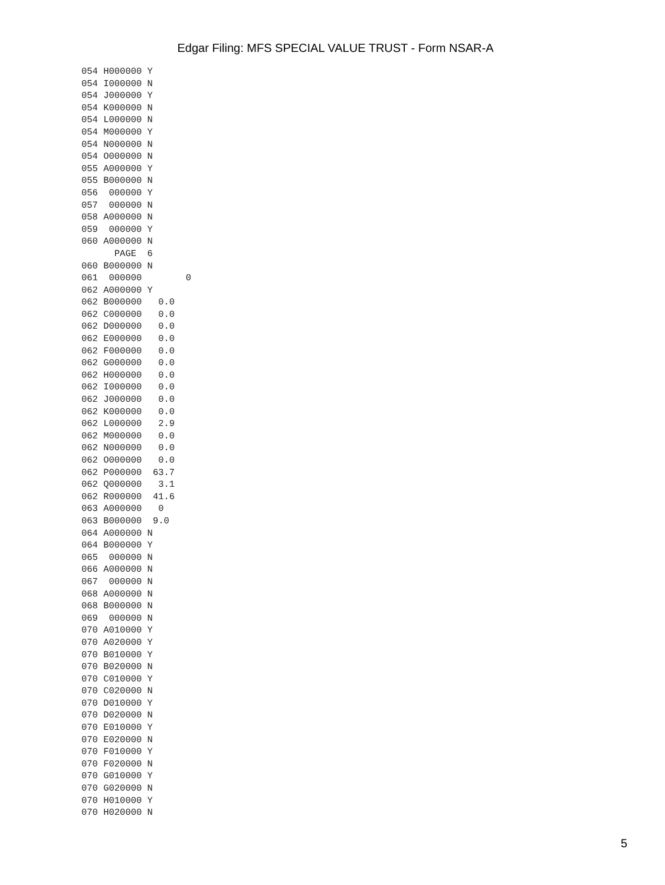Edgar Filing: MFS SPECIAL VALUE TRUST - Form NSAR-A
054 H000000 Y
054 I000000 N
054 J000000 Y
054 K000000 N
054 L000000 N
054 M000000 Y
054 N000000 N
054 O000000 N
055 A000000 Y
055 B000000 N
056  000000 Y
057  000000 N
058 A000000 N
059  000000 Y
060 A000000 N
      PAGE  6
060 B000000 N
061  000000        0
062 A000000 Y
062 B000000   0.0
062 C000000   0.0
062 D000000   0.0
062 E000000   0.0
062 F000000   0.0
062 G000000   0.0
062 H000000   0.0
062 I000000   0.0
062 J000000   0.0
062 K000000   0.0
062 L000000   2.9
062 M000000   0.0
062 N000000   0.0
062 O000000   0.0
062 P000000  63.7
062 Q000000   3.1
062 R000000  41.6
063 A000000   0
063 B000000  9.0
064 A000000 N
064 B000000 Y
065  000000 N
066 A000000 N
067  000000 N
068 A000000 N
068 B000000 N
069  000000 N
070 A010000 Y
070 A020000 Y
070 B010000 Y
070 B020000 N
070 C010000 Y
070 C020000 N
070 D010000 Y
070 D020000 N
070 E010000 Y
070 E020000 N
070 F010000 Y
070 F020000 N
070 G010000 Y
070 G020000 N
070 H010000 Y
070 H020000 N
5